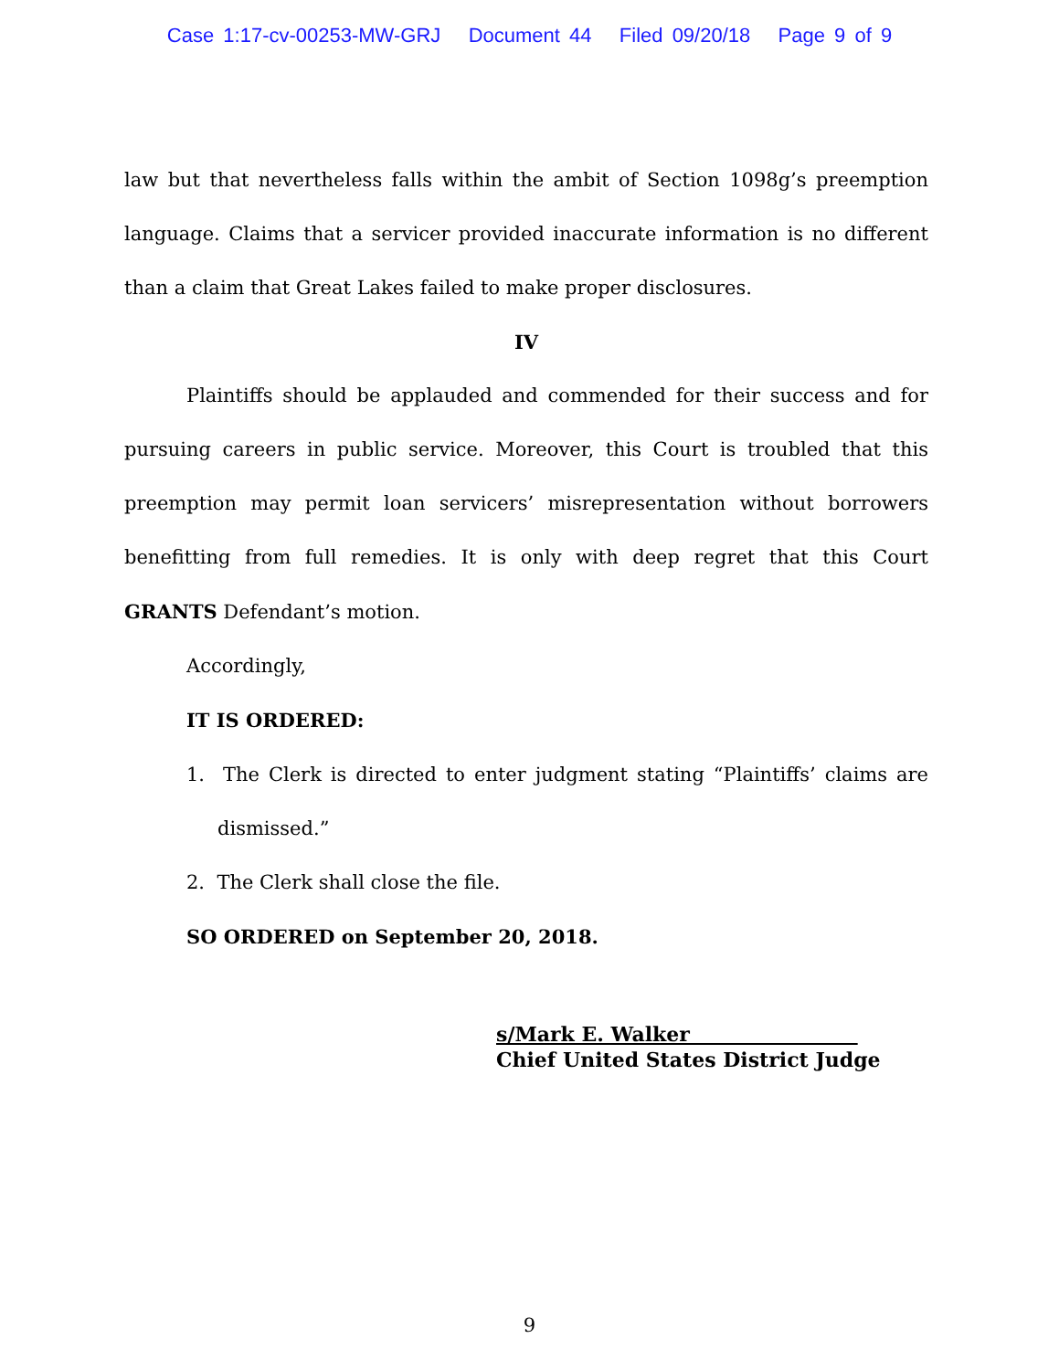Case 1:17-cv-00253-MW-GRJ Document 44 Filed 09/20/18 Page 9 of 9
law but that nevertheless falls within the ambit of Section 1098g’s preemption language. Claims that a servicer provided inaccurate information is no different than a claim that Great Lakes failed to make proper disclosures.
IV
Plaintiffs should be applauded and commended for their success and for pursuing careers in public service. Moreover, this Court is troubled that this preemption may permit loan servicers’ misrepresentation without borrowers benefitting from full remedies. It is only with deep regret that this Court GRANTS Defendant’s motion.
Accordingly,
IT IS ORDERED:
1. The Clerk is directed to enter judgment stating “Plaintiffs’ claims are dismissed.”
2. The Clerk shall close the file.
SO ORDERED on September 20, 2018.
s/Mark E. Walker
Chief United States District Judge
9